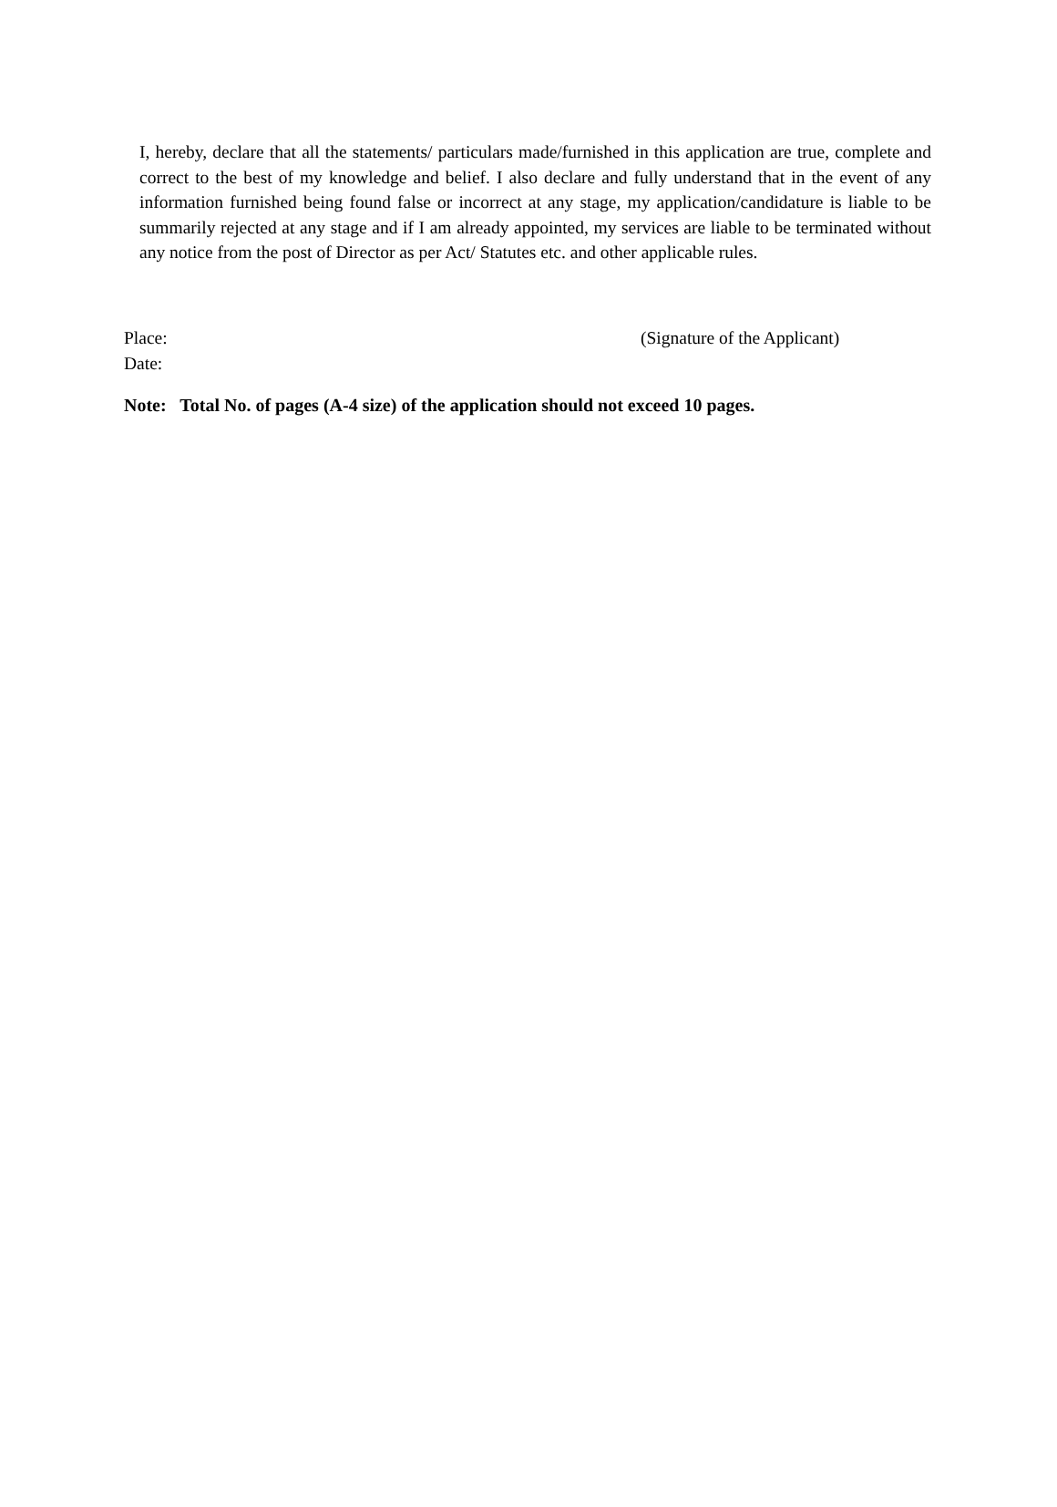I, hereby, declare that all the statements/ particulars made/furnished in this application are true, complete and correct to the best of my knowledge and belief. I also declare and fully understand that in the event of any information furnished being found false or incorrect at any stage, my application/candidature is liable to be summarily rejected at any stage and if I am already appointed, my services are liable to be terminated without any notice from the post of Director as per Act/ Statutes etc. and other applicable rules.
Place:
Date:
(Signature of the Applicant)
Note: Total No. of pages (A-4 size) of the application should not exceed 10 pages.